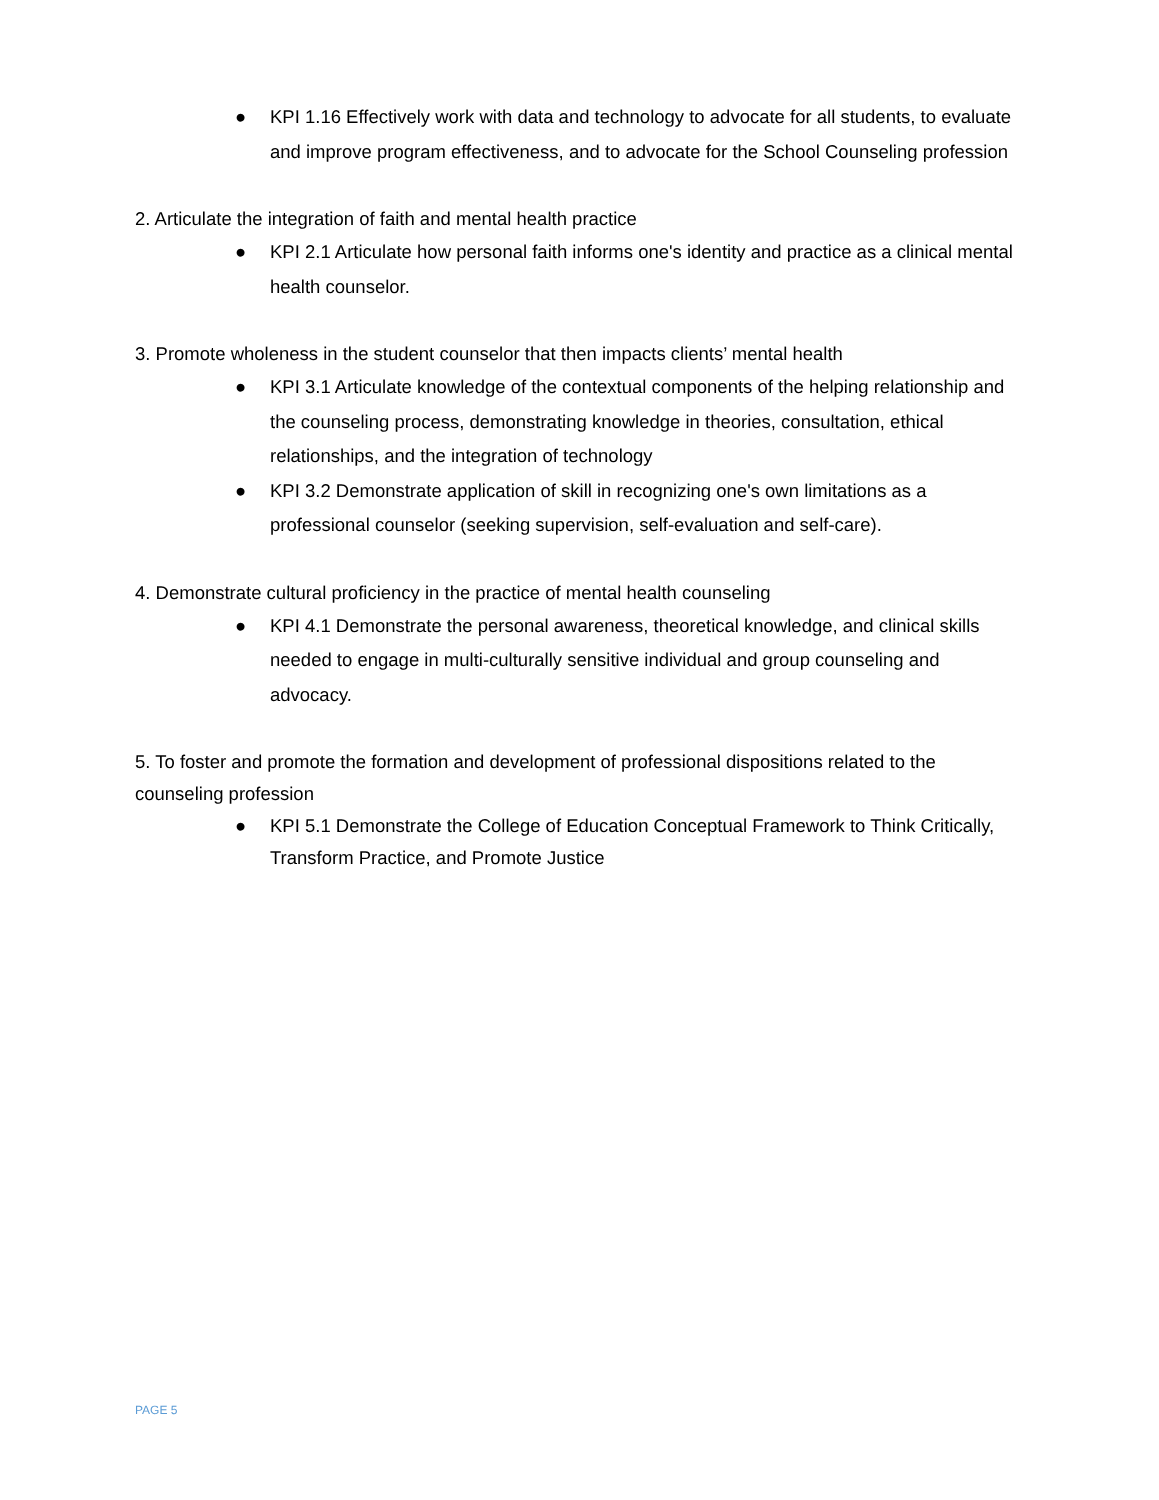● KPI 1.16 Effectively work with data and technology to advocate for all students, to evaluate and improve program effectiveness, and to advocate for the School Counseling profession
2. Articulate the integration of faith and mental health practice
● KPI 2.1 Articulate how personal faith informs one's identity and practice as a clinical mental health counselor.
3. Promote wholeness in the student counselor that then impacts clients’ mental health
● KPI 3.1 Articulate knowledge of the contextual components of the helping relationship and the counseling process, demonstrating knowledge in theories, consultation, ethical relationships, and the integration of technology
● KPI 3.2 Demonstrate application of skill in recognizing one's own limitations as a professional counselor (seeking supervision, self-evaluation and self-care).
4. Demonstrate cultural proficiency in the practice of mental health counseling
● KPI 4.1 Demonstrate the personal awareness, theoretical knowledge, and clinical skills needed to engage in multi-culturally sensitive individual and group counseling and advocacy.
5. To foster and promote the formation and development of professional dispositions related to the counseling profession
● KPI 5.1 Demonstrate the College of Education Conceptual Framework to Think Critically, Transform Practice, and Promote Justice
PAGE 5